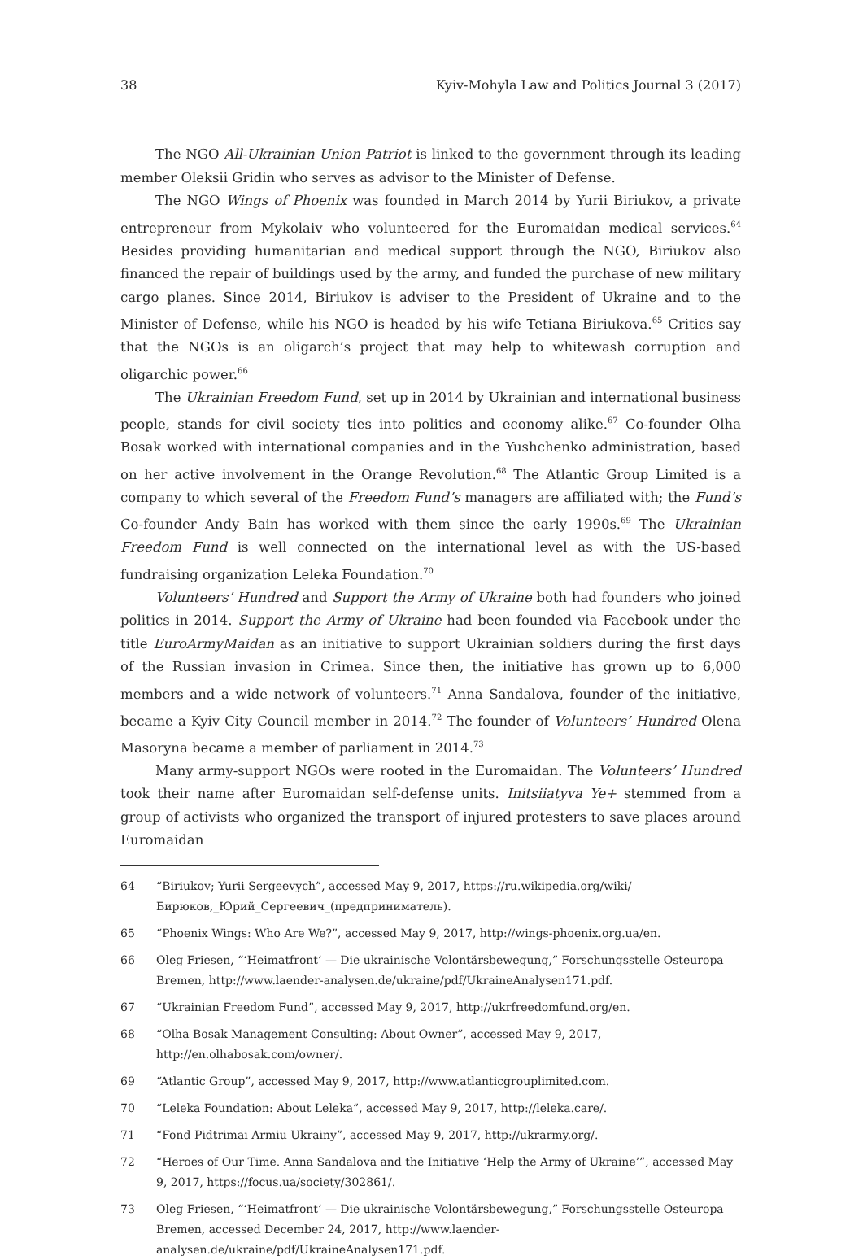38 Kyiv-Mohyla Law and Politics Journal 3 (2017)
The NGO All-Ukrainian Union Patriot is linked to the government through its leading member Oleksii Gridin who serves as advisor to the Minister of Defense.
The NGO Wings of Phoenix was founded in March 2014 by Yurii Biriukov, a private entrepreneur from Mykolaiv who volunteered for the Euromaidan medical services.<sup>64</sup> Besides providing humanitarian and medical support through the NGO, Biriukov also financed the repair of buildings used by the army, and funded the purchase of new military cargo planes. Since 2014, Biriukov is adviser to the President of Ukraine and to the Minister of Defense, while his NGO is headed by his wife Tetiana Biriukova.<sup>65</sup> Critics say that the NGOs is an oligarch’s project that may help to whitewash corruption and oligarchic power.<sup>66</sup>
The Ukrainian Freedom Fund, set up in 2014 by Ukrainian and international business people, stands for civil society ties into politics and economy alike.<sup>67</sup> Co-founder Olha Bosak worked with international companies and in the Yushchenko administration, based on her active involvement in the Orange Revolution.<sup>68</sup> The Atlantic Group Limited is a company to which several of the Freedom Fund’s managers are affiliated with; the Fund’s Co-founder Andy Bain has worked with them since the early 1990s.<sup>69</sup> The Ukrainian Freedom Fund is well connected on the international level as with the US-based fundraising organization Leleka Foundation.<sup>70</sup>
Volunteers’ Hundred and Support the Army of Ukraine both had founders who joined politics in 2014. Support the Army of Ukraine had been founded via Facebook under the title EuroArmyMaidan as an initiative to support Ukrainian soldiers during the first days of the Russian invasion in Crimea. Since then, the initiative has grown up to 6,000 members and a wide network of volunteers.<sup>71</sup> Anna Sandalova, founder of the initiative, became a Kyiv City Council member in 2014.<sup>72</sup> The founder of Volunteers’ Hundred Olena Masoryna became a member of parliament in 2014.<sup>73</sup>
Many army-support NGOs were rooted in the Euromaidan. The Volunteers’ Hundred took their name after Euromaidan self-defense units. Initsiiatyva Ye+ stemmed from a group of activists who organized the transport of injured protesters to save places around Euromaidan
64 “Biriukov; Yurii Sergeevych”, accessed May 9, 2017, https://ru.wikipedia.org/wiki/Бирюков,_Юрий_Сергеевич_(предприниматель).
65 “Phoenix Wings: Who Are We?”, accessed May 9, 2017, http://wings-phoenix.org.ua/en.
66 Oleg Friesen, “‘Heimatfront’ — Die ukrainische Volontärsbewegung,” Forschungsstelle Osteuropa Bremen, http://www.laender-analysen.de/ukraine/pdf/UkraineAnalysen171.pdf.
67 “Ukrainian Freedom Fund”, accessed May 9, 2017, http://ukrfreedomfund.org/en.
68 “Olha Bosak Management Consulting: About Owner”, accessed May 9, 2017, http://en.olhabosak.com/owner/.
69 “Atlantic Group”, accessed May 9, 2017, http://www.atlanticgrouplimited.com.
70 “Leleka Foundation: About Leleka”, accessed May 9, 2017, http://leleka.care/.
71 “Fond Pidtrimai Armiu Ukrainy”, accessed May 9, 2017, http://ukrarmy.org/.
72 “Heroes of Our Time. Anna Sandalova and the Initiative ‘Help the Army of Ukraine’”, accessed May 9, 2017, https://focus.ua/society/302861/.
73 Oleg Friesen, “‘Heimatfront’ — Die ukrainische Volontärsbewegung,” Forschungsstelle Osteuropa Bremen, accessed December 24, 2017, http://www.laender-analysen.de/ukraine/pdf/UkraineAnalysen171.pdf.